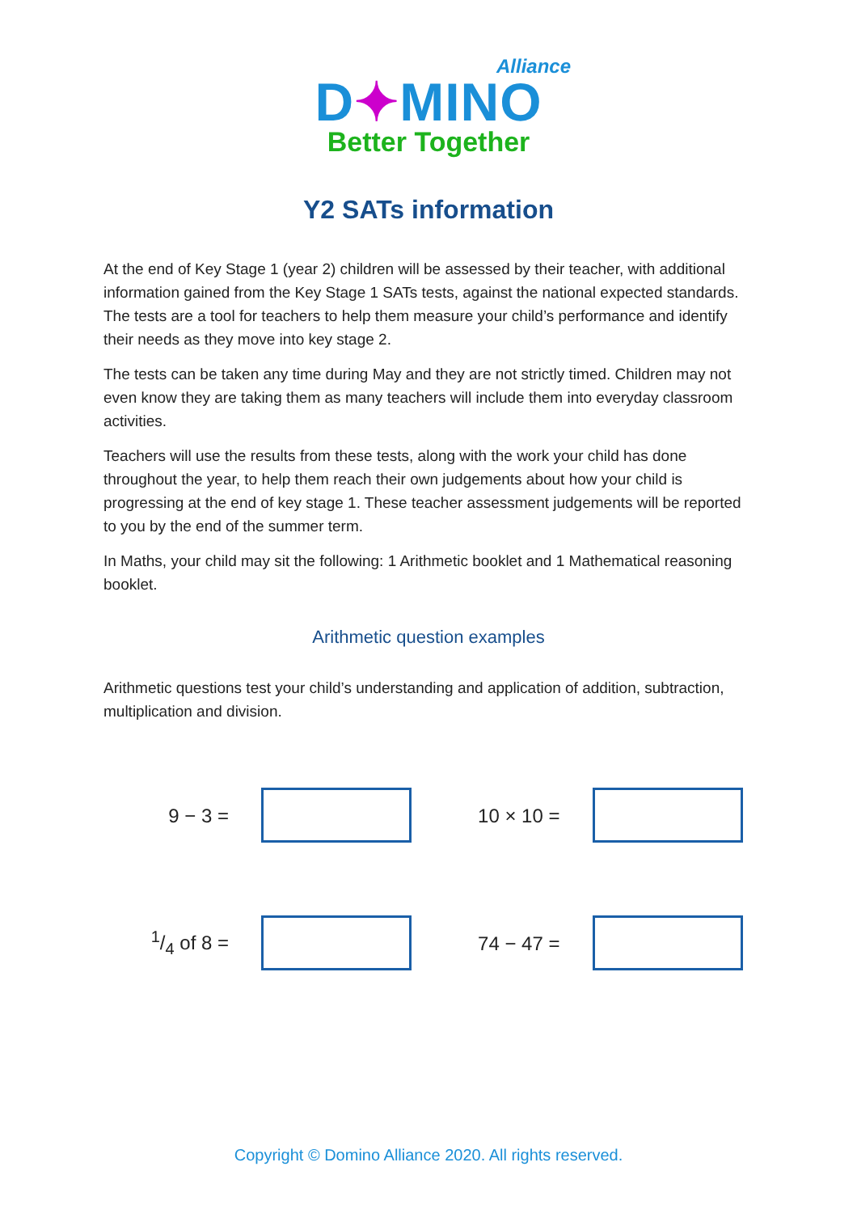Alliance
D✦MINO
Better Together
Y2 SATs information
At the end of Key Stage 1 (year 2) children will be assessed by their teacher, with additional information gained from the Key Stage 1 SATs tests, against the national expected standards. The tests are a tool for teachers to help them measure your child’s performance and identify their needs as they move into key stage 2.
The tests can be taken any time during May and they are not strictly timed. Children may not even know they are taking them as many teachers will include them into everyday classroom activities.
Teachers will use the results from these tests, along with the work your child has done throughout the year, to help them reach their own judgements about how your child is progressing at the end of key stage 1. These teacher assessment judgements will be reported to you by the end of the summer term.
In Maths, your child may sit the following: 1 Arithmetic booklet and 1 Mathematical reasoning booklet.
Arithmetic question examples
Arithmetic questions test your child’s understanding and application of addition, subtraction, multiplication and division.
9 − 3 =
10 × 10 =
1/4 of 8 =
74 − 47 =
Copyright © Domino Alliance 2020. All rights reserved.